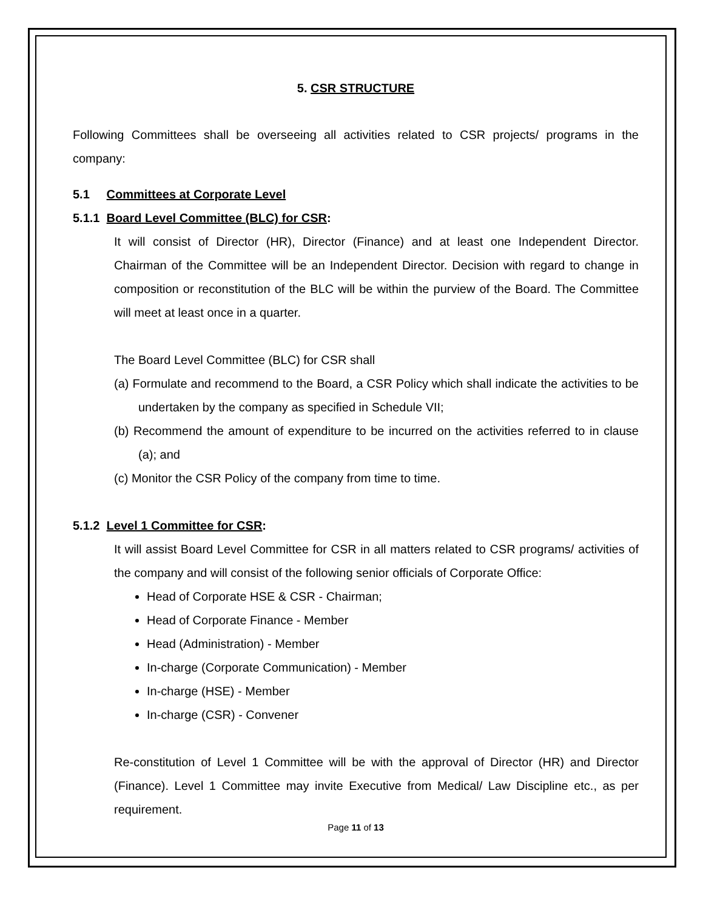5. CSR STRUCTURE
Following Committees shall be overseeing all activities related to CSR projects/ programs in the company:
5.1 Committees at Corporate Level
5.1.1 Board Level Committee (BLC) for CSR:
It will consist of Director (HR), Director (Finance) and at least one Independent Director. Chairman of the Committee will be an Independent Director. Decision with regard to change in composition or reconstitution of the BLC will be within the purview of the Board. The Committee will meet at least once in a quarter.
The Board Level Committee (BLC) for CSR shall
(a) Formulate and recommend to the Board, a CSR Policy which shall indicate the activities to be undertaken by the company as specified in Schedule VII;
(b) Recommend the amount of expenditure to be incurred on the activities referred to in clause (a); and
(c) Monitor the CSR Policy of the company from time to time.
5.1.2 Level 1 Committee for CSR:
It will assist Board Level Committee for CSR in all matters related to CSR programs/ activities of the company and will consist of the following senior officials of Corporate Office:
Head of Corporate HSE & CSR - Chairman;
Head of Corporate Finance - Member
Head (Administration) - Member
In-charge (Corporate Communication) - Member
In-charge (HSE) - Member
In-charge (CSR) - Convener
Re-constitution of Level 1 Committee will be with the approval of Director (HR) and Director (Finance). Level 1 Committee may invite Executive from Medical/ Law Discipline etc., as per requirement.
Page 11 of 13